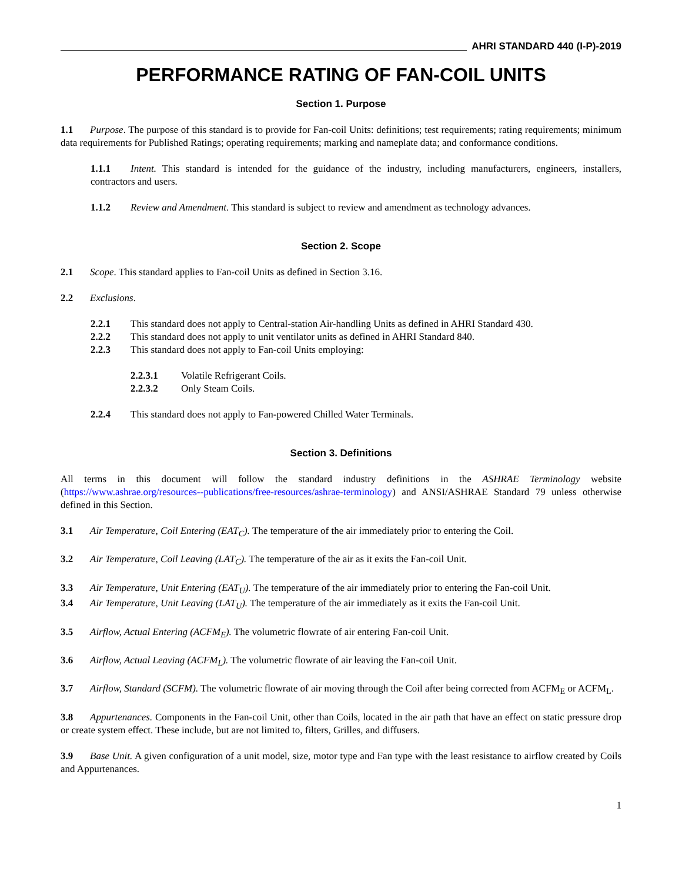AHRI STANDARD 440 (I-P)-2019
PERFORMANCE RATING OF FAN-COIL UNITS
Section 1. Purpose
1.1 Purpose. The purpose of this standard is to provide for Fan-coil Units: definitions; test requirements; rating requirements; minimum data requirements for Published Ratings; operating requirements; marking and nameplate data; and conformance conditions.
1.1.1 Intent. This standard is intended for the guidance of the industry, including manufacturers, engineers, installers, contractors and users.
1.1.2 Review and Amendment. This standard is subject to review and amendment as technology advances.
Section 2. Scope
2.1 Scope. This standard applies to Fan-coil Units as defined in Section 3.16.
2.2 Exclusions.
2.2.1 This standard does not apply to Central-station Air-handling Units as defined in AHRI Standard 430.
2.2.2 This standard does not apply to unit ventilator units as defined in AHRI Standard 840.
2.2.3 This standard does not apply to Fan-coil Units employing:
2.2.3.1 Volatile Refrigerant Coils.
2.2.3.2 Only Steam Coils.
2.2.4 This standard does not apply to Fan-powered Chilled Water Terminals.
Section 3. Definitions
All terms in this document will follow the standard industry definitions in the ASHRAE Terminology website (https://www.ashrae.org/resources--publications/free-resources/ashrae-terminology) and ANSI/ASHRAE Standard 79 unless otherwise defined in this Section.
3.1 Air Temperature, Coil Entering (EAT<sub>C</sub>). The temperature of the air immediately prior to entering the Coil.
3.2 Air Temperature, Coil Leaving (LAT<sub>C</sub>). The temperature of the air as it exits the Fan-coil Unit.
3.3 Air Temperature, Unit Entering (EAT<sub>U</sub>). The temperature of the air immediately prior to entering the Fan-coil Unit.
3.4 Air Temperature, Unit Leaving (LAT<sub>U</sub>). The temperature of the air immediately as it exits the Fan-coil Unit.
3.5 Airflow, Actual Entering (ACFM<sub>E</sub>). The volumetric flowrate of air entering Fan-coil Unit.
3.6 Airflow, Actual Leaving (ACFM<sub>L</sub>). The volumetric flowrate of air leaving the Fan-coil Unit.
3.7 Airflow, Standard (SCFM). The volumetric flowrate of air moving through the Coil after being corrected from ACFM<sub>E</sub> or ACFM<sub>L</sub>.
3.8 Appurtenances. Components in the Fan-coil Unit, other than Coils, located in the air path that have an effect on static pressure drop or create system effect. These include, but are not limited to, filters, Grilles, and diffusers.
3.9 Base Unit. A given configuration of a unit model, size, motor type and Fan type with the least resistance to airflow created by Coils and Appurtenances.
1